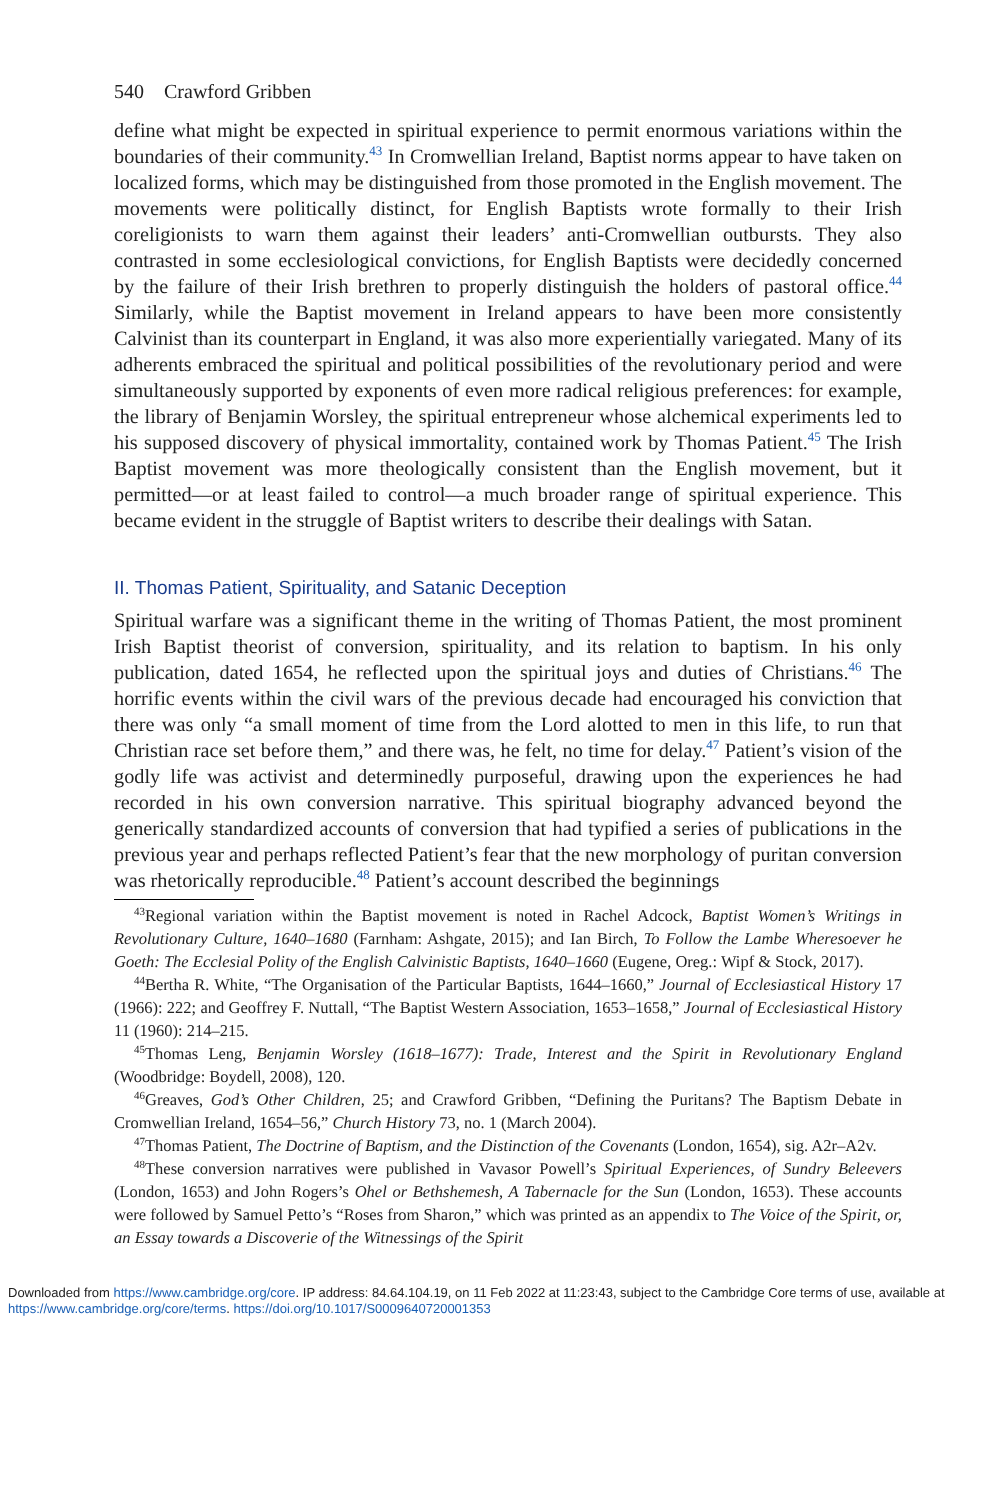540 Crawford Gribben
define what might be expected in spiritual experience to permit enormous variations within the boundaries of their community.<sup>43</sup> In Cromwellian Ireland, Baptist norms appear to have taken on localized forms, which may be distinguished from those promoted in the English movement. The movements were politically distinct, for English Baptists wrote formally to their Irish coreligionists to warn them against their leaders’ anti-Cromwellian outbursts. They also contrasted in some ecclesiological convictions, for English Baptists were decidedly concerned by the failure of their Irish brethren to properly distinguish the holders of pastoral office.<sup>44</sup> Similarly, while the Baptist movement in Ireland appears to have been more consistently Calvinist than its counterpart in England, it was also more experientially variegated. Many of its adherents embraced the spiritual and political possibilities of the revolutionary period and were simultaneously supported by exponents of even more radical religious preferences: for example, the library of Benjamin Worsley, the spiritual entrepreneur whose alchemical experiments led to his supposed discovery of physical immortality, contained work by Thomas Patient.<sup>45</sup> The Irish Baptist movement was more theologically consistent than the English movement, but it permitted—or at least failed to control—a much broader range of spiritual experience. This became evident in the struggle of Baptist writers to describe their dealings with Satan.
II. Thomas Patient, Spirituality, and Satanic Deception
Spiritual warfare was a significant theme in the writing of Thomas Patient, the most prominent Irish Baptist theorist of conversion, spirituality, and its relation to baptism. In his only publication, dated 1654, he reflected upon the spiritual joys and duties of Christians.<sup>46</sup> The horrific events within the civil wars of the previous decade had encouraged his conviction that there was only “a small moment of time from the Lord alotted to men in this life, to run that Christian race set before them,” and there was, he felt, no time for delay.<sup>47</sup> Patient’s vision of the godly life was activist and determinedly purposeful, drawing upon the experiences he had recorded in his own conversion narrative. This spiritual biography advanced beyond the generically standardized accounts of conversion that had typified a series of publications in the previous year and perhaps reflected Patient’s fear that the new morphology of puritan conversion was rhetorically reproducible.<sup>48</sup> Patient’s account described the beginnings
<sup>43</sup> Regional variation within the Baptist movement is noted in Rachel Adcock, Baptist Women’s Writings in Revolutionary Culture, 1640–1680 (Farnham: Ashgate, 2015); and Ian Birch, To Follow the Lambe Wheresoever he Goeth: The Ecclesial Polity of the English Calvinistic Baptists, 1640–1660 (Eugene, Oreg.: Wipf & Stock, 2017).
<sup>44</sup> Bertha R. White, “The Organisation of the Particular Baptists, 1644–1660,” Journal of Ecclesiastical History 17 (1966): 222; and Geoffrey F. Nuttall, “The Baptist Western Association, 1653–1658,” Journal of Ecclesiastical History 11 (1960): 214–215.
<sup>45</sup> Thomas Leng, Benjamin Worsley (1618–1677): Trade, Interest and the Spirit in Revolutionary England (Woodbridge: Boydell, 2008), 120.
<sup>46</sup> Greaves, God’s Other Children, 25; and Crawford Gribben, “Defining the Puritans? The Baptism Debate in Cromwellian Ireland, 1654–56,” Church History 73, no. 1 (March 2004).
<sup>47</sup> Thomas Patient, The Doctrine of Baptism, and the Distinction of the Covenants (London, 1654), sig. A2r–A2v.
<sup>48</sup> These conversion narratives were published in Vavasor Powell’s Spiritual Experiences, of Sundry Beleevers (London, 1653) and John Rogers’s Ohel or Bethshemesh, A Tabernacle for the Sun (London, 1653). These accounts were followed by Samuel Petto’s “Roses from Sharon,” which was printed as an appendix to The Voice of the Spirit, or, an Essay towards a Discoverie of the Witnessings of the Spirit
Downloaded from https://www.cambridge.org/core. IP address: 84.64.104.19, on 11 Feb 2022 at 11:23:43, subject to the Cambridge Core terms of use, available at https://www.cambridge.org/core/terms. https://doi.org/10.1017/S0009640720001353